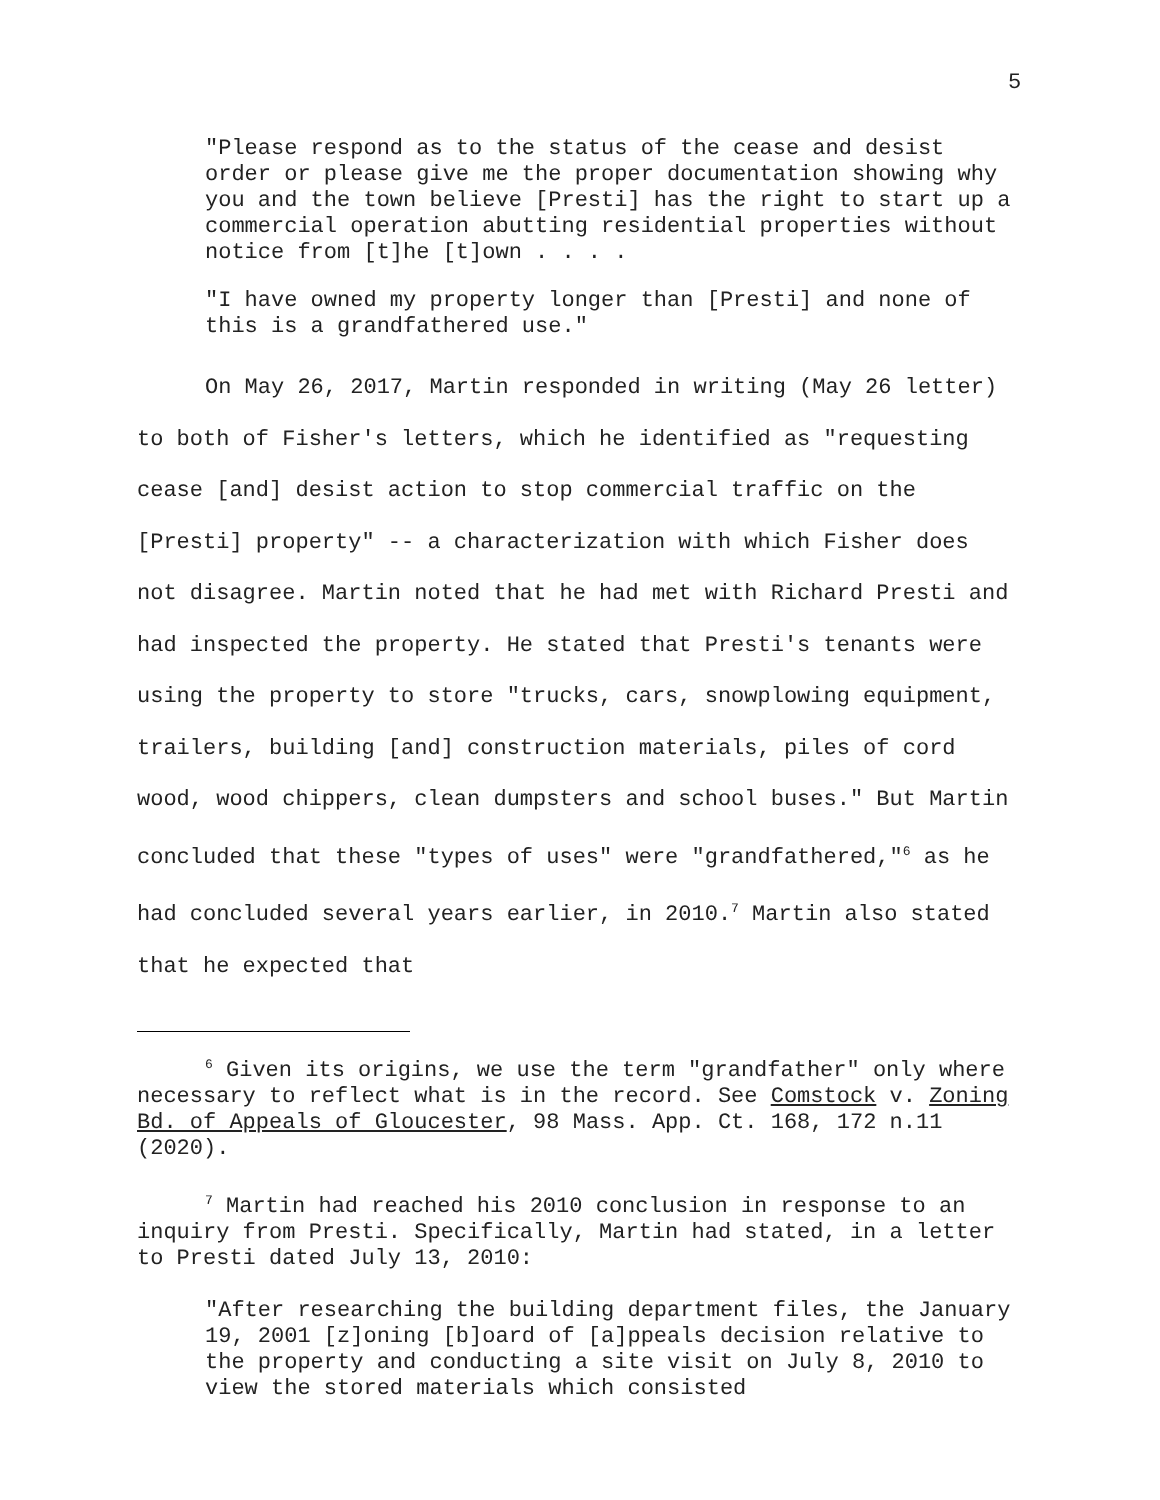5
"Please respond as to the status of the cease and desist order or please give me the proper documentation showing why you and the town believe [Presti] has the right to start up a commercial operation abutting residential properties without notice from [t]he [t]own . . . .
"I have owned my property longer than [Presti] and none of this is a grandfathered use."
On May 26, 2017, Martin responded in writing (May 26 letter) to both of Fisher's letters, which he identified as "requesting cease [and] desist action to stop commercial traffic on the [Presti] property" -- a characterization with which Fisher does not disagree. Martin noted that he had met with Richard Presti and had inspected the property. He stated that Presti's tenants were using the property to store "trucks, cars, snowplowing equipment, trailers, building [and] construction materials, piles of cord wood, wood chippers, clean dumpsters and school buses." But Martin concluded that these "types of uses" were "grandfathered,"<sup>6</sup> as he had concluded several years earlier, in 2010.<sup>7</sup> Martin also stated that he expected that
<sup>6</sup> Given its origins, we use the term "grandfather" only where necessary to reflect what is in the record. See Comstock v. Zoning Bd. of Appeals of Gloucester, 98 Mass. App. Ct. 168, 172 n.11 (2020).
<sup>7</sup> Martin had reached his 2010 conclusion in response to an inquiry from Presti. Specifically, Martin had stated, in a letter to Presti dated July 13, 2010:
"After researching the building department files, the January 19, 2001 [z]oning [b]oard of [a]ppeals decision relative to the property and conducting a site visit on July 8, 2010 to view the stored materials which consisted